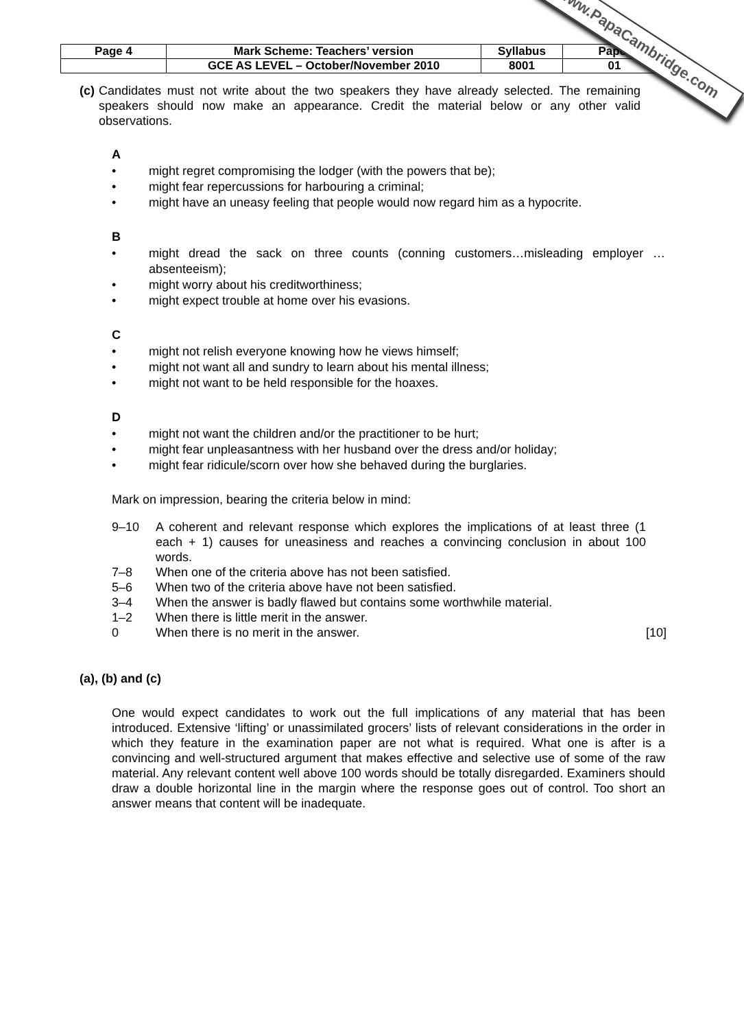| Page 4 | Mark Scheme: Teachers’ version | Syllabus | Paper |
| | GCE AS LEVEL – October/November 2010 | 8001 | 01 |
(c)
Candidates must not write about the two speakers they have already selected. The remaining speakers should now make an appearance. Credit the material below or any other valid observations.
A
• might regret compromising the lodger (with the powers that be);
• might fear repercussions for harbouring a criminal;
• might have an uneasy feeling that people would now regard him as a hypocrite.
B
• might dread the sack on three counts (conning customers…misleading employer …absenteeism);
• might worry about his creditworthiness;
• might expect trouble at home over his evasions.
C
• might not relish everyone knowing how he views himself;
• might not want all and sundry to learn about his mental illness;
• might not want to be held responsible for the hoaxes.
D
• might not want the children and/or the practitioner to be hurt;
• might fear unpleasantness with her husband over the dress and/or holiday;
• might fear ridicule/scorn over how she behaved during the burglaries.
Mark on impression, bearing the criteria below in mind:
| 9–10 | A coherent and relevant response which explores the implications of at least three (1 each + 1) causes for uneasiness and reaches a convincing conclusion in about 100 words. | |
| 7–8 | When one of the criteria above has not been satisfied. | |
| 5–6 | When two of the criteria above have not been satisfied. | |
| 3–4 | When the answer is badly flawed but contains some worthwhile material. | |
| 1–2 | When there is little merit in the answer. | |
| 0 | When there is no merit in the answer. | [10] |
(a), (b) and (c)
One would expect candidates to work out the full implications of any material that has been introduced. Extensive ‘lifting’ or unassimilated grocers’ lists of relevant considerations in the order in which they feature in the examination paper are not what is required. What one is after is a convincing and well-structured argument that makes effective and selective use of some of the raw material. Any relevant content well above 100 words should be totally disregarded. Examiners should draw a double horizontal line in the margin where the response goes out of control. Too short an answer means that content will be inadequate.
www.PapaCambridge.com